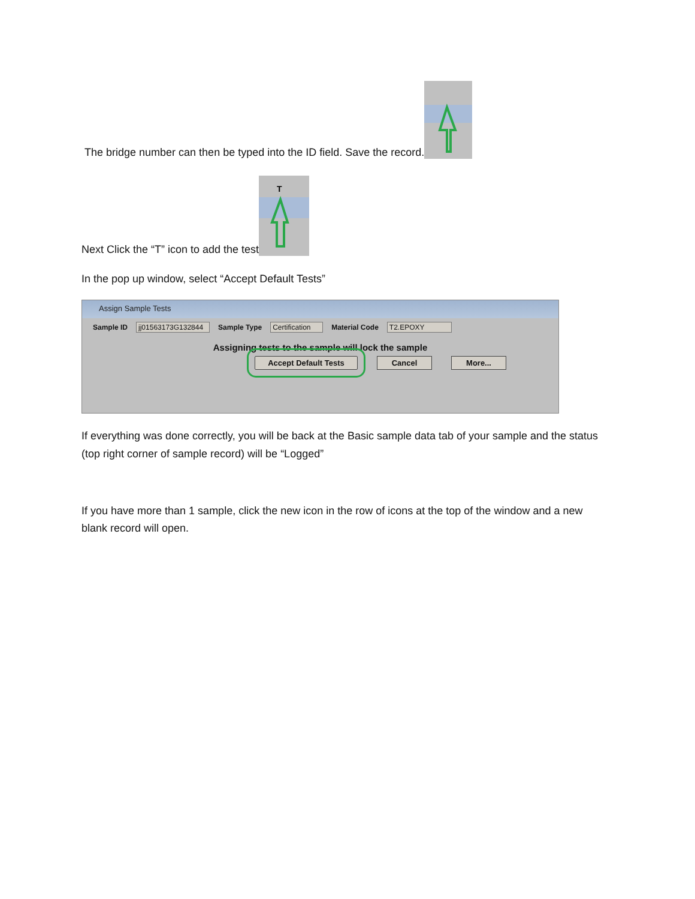The bridge number can then be typed into the ID field. Save the record.
Next Click the “T” icon to add the test
T
In the pop up window, select “Accept Default Tests”
Assign Sample Tests
Sample ID jj01563173G132844 Sample Type Certification Material Code T2.EPOXY
Assigning tests to the sample will lock the sample
Accept Default Tests Cancel More...
If everything was done correctly, you will be back at the Basic sample data tab of your sample and the status (top right corner of sample record) will be “Logged”
If you have more than 1 sample, click the new icon in the row of icons at the top of the window and a new blank record will open.